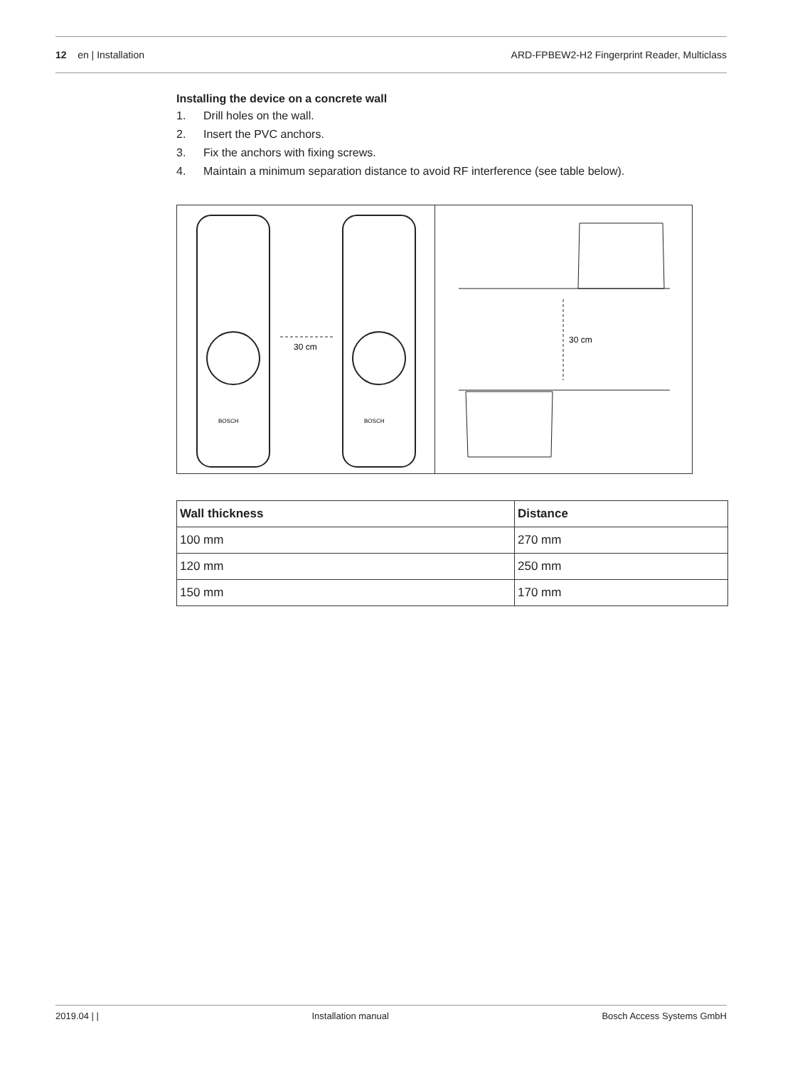12 en | Installation ARD-FPBEW2-H2 Fingerprint Reader, Multiclass
Installing the device on a concrete wall
1. Drill holes on the wall.
2. Insert the PVC anchors.
3. Fix the anchors with fixing screws.
4. Maintain a minimum separation distance to avoid RF interference (see table below).
30 cm
BOSCH
BOSCH
30 cm
| Wall thickness | Distance |
| --- | --- |
| 100 mm | 270 mm |
| 120 mm | 250 mm |
| 150 mm | 170 mm |
2019.04 | | Installation manual Bosch Access Systems GmbH